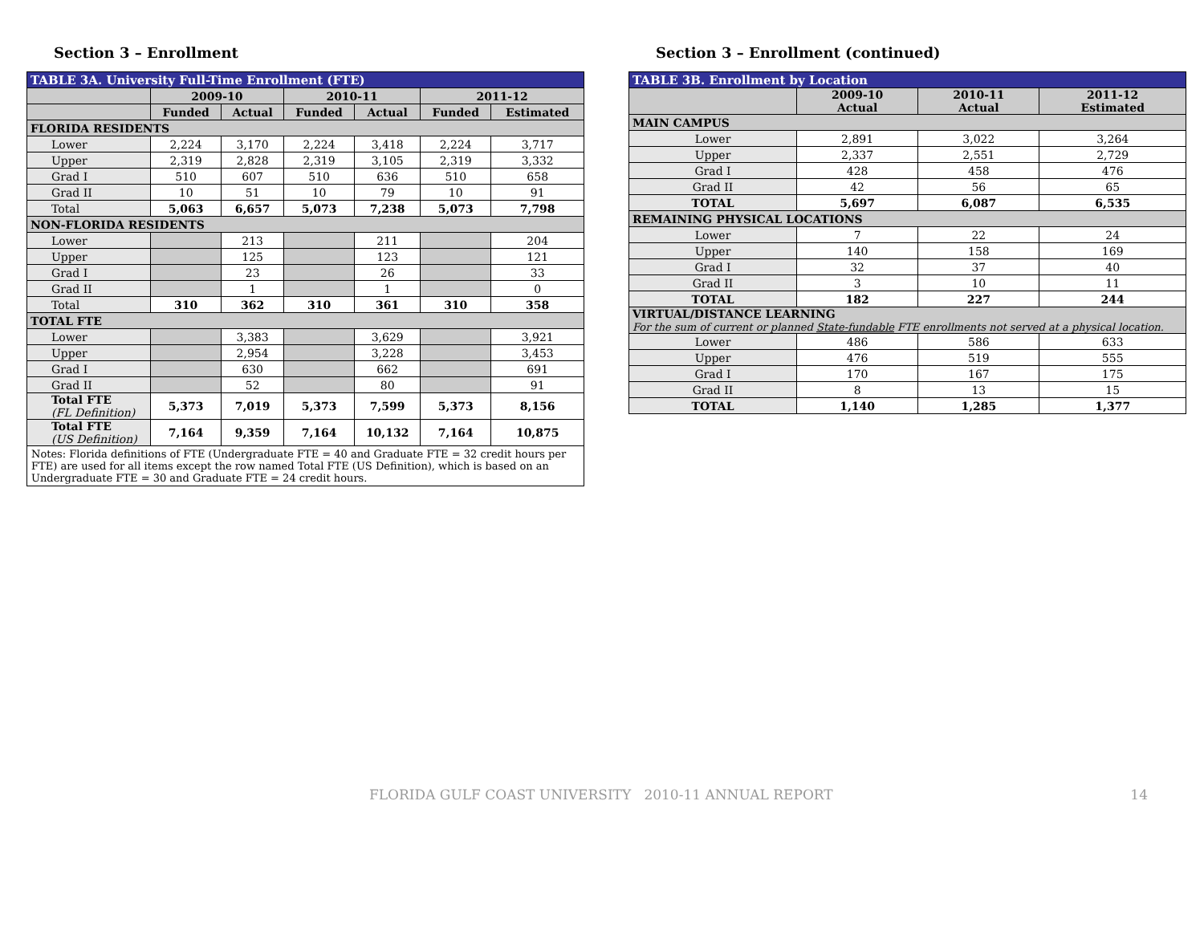Section 3 – Enrollment
| TABLE 3A. University Full-Time Enrollment (FTE) | | | | | | |
| | 2009-10 | | 2010-11 | | 2011-12 | |
| | Funded | Actual | Funded | Actual | Funded | Estimated |
| FLORIDA RESIDENTS | | | | | | |
| Lower | 2,224 | 3,170 | 2,224 | 3,418 | 2,224 | 3,717 |
| Upper | 2,319 | 2,828 | 2,319 | 3,105 | 2,319 | 3,332 |
| Grad I | 510 | 607 | 510 | 636 | 510 | 658 |
| Grad II | 10 | 51 | 10 | 79 | 10 | 91 |
| Total | 5,063 | 6,657 | 5,073 | 7,238 | 5,073 | 7,798 |
| NON-FLORIDA RESIDENTS | | | | | | |
| Lower | | 213 | | 211 | | 204 |
| Upper | | 125 | | 123 | | 121 |
| Grad I | | 23 | | 26 | | 33 |
| Grad II | | 1 | | 1 | | 0 |
| Total | 310 | 362 | 310 | 361 | 310 | 358 |
| TOTAL FTE | | | | | | |
| Lower | | 3,383 | | 3,629 | | 3,921 |
| Upper | | 2,954 | | 3,228 | | 3,453 |
| Grad I | | 630 | | 662 | | 691 |
| Grad II | | 52 | | 80 | | 91 |
| Total FTE (FL Definition) | 5,373 | 7,019 | 5,373 | 7,599 | 5,373 | 8,156 |
| Total FTE (US Definition) | 7,164 | 9,359 | 7,164 | 10,132 | 7,164 | 10,875 |
| Notes: Florida definitions of FTE (Undergraduate FTE = 40 and Graduate FTE = 32 credit hours per FTE) are used for all items except the row named Total FTE (US Definition), which is based on an Undergraduate FTE = 30 and Graduate FTE = 24 credit hours. | | | | | | |
Section 3 – Enrollment (continued)
| TABLE 3B. Enrollment by Location | | | |
| | 2009-10 Actual | 2010-11 Actual | 2011-12 Estimated |
| MAIN CAMPUS | | | |
| Lower | 2,891 | 3,022 | 3,264 |
| Upper | 2,337 | 2,551 | 2,729 |
| Grad I | 428 | 458 | 476 |
| Grad II | 42 | 56 | 65 |
| TOTAL | 5,697 | 6,087 | 6,535 |
| REMAINING PHYSICAL LOCATIONS | | | |
| Lower | 7 | 22 | 24 |
| Upper | 140 | 158 | 169 |
| Grad I | 32 | 37 | 40 |
| Grad II | 3 | 10 | 11 |
| TOTAL | 182 | 227 | 244 |
| VIRTUAL/DISTANCE LEARNING For the sum of current or planned State-fundable FTE enrollments not served at a physical location. | | | |
| Lower | 486 | 586 | 633 |
| Upper | 476 | 519 | 555 |
| Grad I | 170 | 167 | 175 |
| Grad II | 8 | 13 | 15 |
| TOTAL | 1,140 | 1,285 | 1,377 |
FLORIDA GULF COAST UNIVERSITY 2010-11 ANNUAL REPORT 14